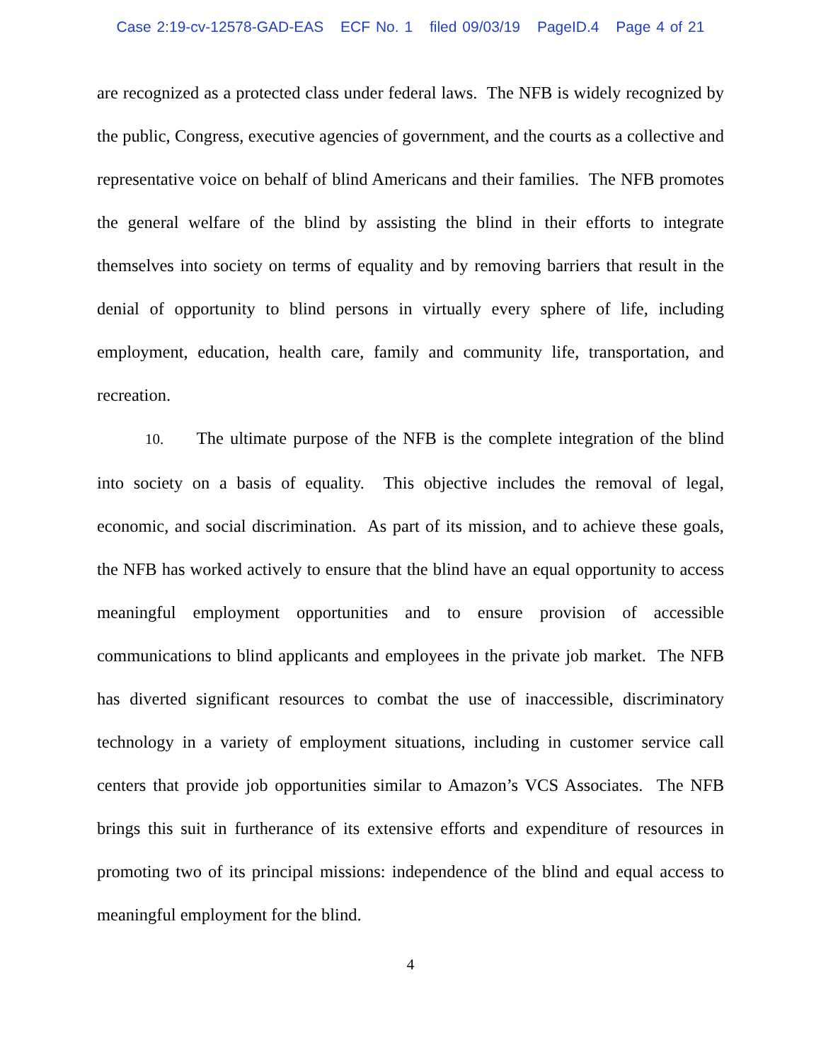Case 2:19-cv-12578-GAD-EAS ECF No. 1 filed 09/03/19 PageID.4 Page 4 of 21
are recognized as a protected class under federal laws. The NFB is widely recognized by the public, Congress, executive agencies of government, and the courts as a collective and representative voice on behalf of blind Americans and their families. The NFB promotes the general welfare of the blind by assisting the blind in their efforts to integrate themselves into society on terms of equality and by removing barriers that result in the denial of opportunity to blind persons in virtually every sphere of life, including employment, education, health care, family and community life, transportation, and recreation.
10. The ultimate purpose of the NFB is the complete integration of the blind into society on a basis of equality. This objective includes the removal of legal, economic, and social discrimination. As part of its mission, and to achieve these goals, the NFB has worked actively to ensure that the blind have an equal opportunity to access meaningful employment opportunities and to ensure provision of accessible communications to blind applicants and employees in the private job market. The NFB has diverted significant resources to combat the use of inaccessible, discriminatory technology in a variety of employment situations, including in customer service call centers that provide job opportunities similar to Amazon’s VCS Associates. The NFB brings this suit in furtherance of its extensive efforts and expenditure of resources in promoting two of its principal missions: independence of the blind and equal access to meaningful employment for the blind.
4